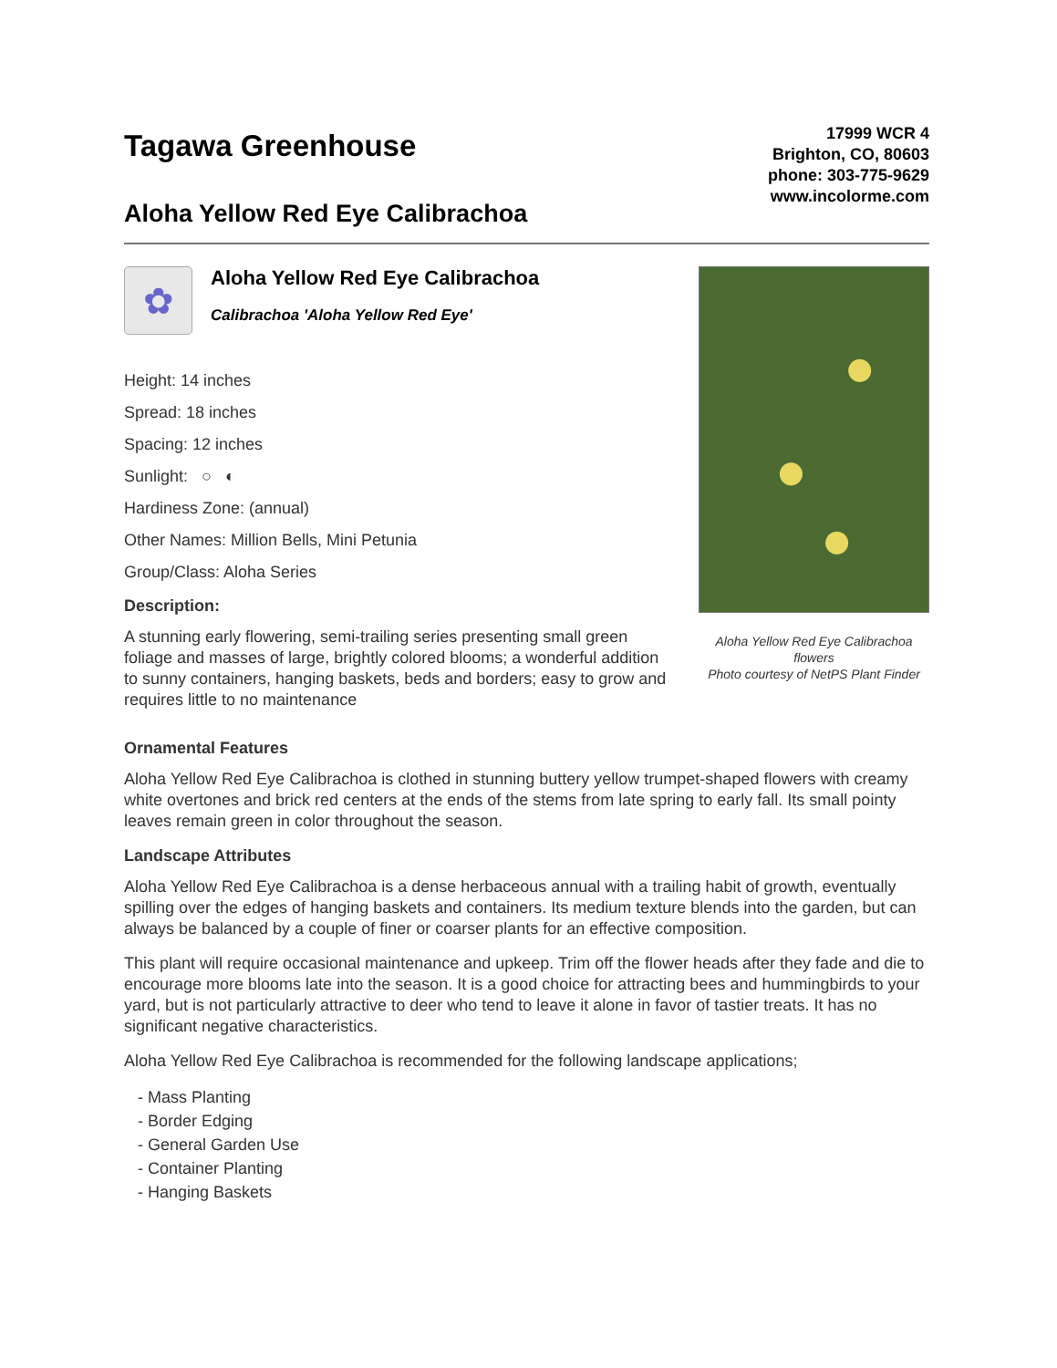Tagawa Greenhouse
Aloha Yellow Red Eye Calibrachoa
17999 WCR 4
Brighton, CO, 80603
phone: 303-775-9629
www.incolorme.com
✿
Aloha Yellow Red Eye Calibrachoa
Calibrachoa 'Aloha Yellow Red Eye'
Height: 14 inches
Spread: 18 inches
Spacing: 12 inches
Sunlight: ○ ◐
Hardiness Zone: (annual)
Other Names: Million Bells, Mini Petunia
Group/Class: Aloha Series
Description:
A stunning early flowering, semi-trailing series presenting small green foliage and masses of large, brightly colored blooms; a wonderful addition to sunny containers, hanging baskets, beds and borders; easy to grow and requires little to no maintenance
Aloha Yellow Red Eye Calibrachoa flowers
Photo courtesy of NetPS Plant Finder
Ornamental Features
Aloha Yellow Red Eye Calibrachoa is clothed in stunning buttery yellow trumpet-shaped flowers with creamy white overtones and brick red centers at the ends of the stems from late spring to early fall. Its small pointy leaves remain green in color throughout the season.
Landscape Attributes
Aloha Yellow Red Eye Calibrachoa is a dense herbaceous annual with a trailing habit of growth, eventually spilling over the edges of hanging baskets and containers. Its medium texture blends into the garden, but can always be balanced by a couple of finer or coarser plants for an effective composition.
This plant will require occasional maintenance and upkeep. Trim off the flower heads after they fade and die to encourage more blooms late into the season. It is a good choice for attracting bees and hummingbirds to your yard, but is not particularly attractive to deer who tend to leave it alone in favor of tastier treats. It has no significant negative characteristics.
Aloha Yellow Red Eye Calibrachoa is recommended for the following landscape applications;
- Mass Planting
- Border Edging
- General Garden Use
- Container Planting
- Hanging Baskets